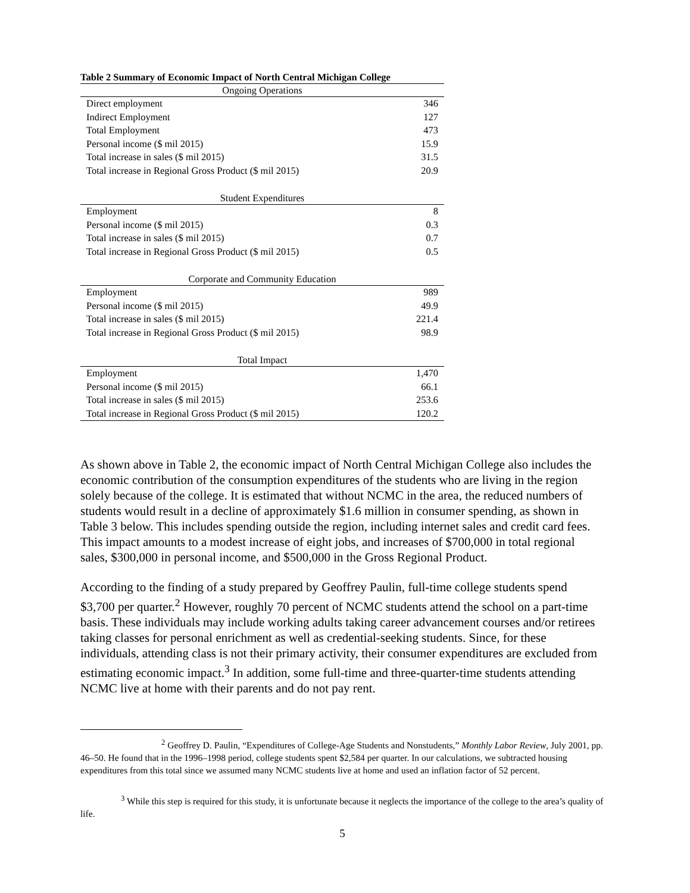Table 2 Summary of Economic Impact of North Central Michigan College
| Ongoing Operations | |
| --- | --- |
| Direct employment | 346 |
| Indirect Employment | 127 |
| Total Employment | 473 |
| Personal income ($ mil 2015) | 15.9 |
| Total increase in sales ($ mil 2015) | 31.5 |
| Total increase in Regional Gross Product ($ mil 2015) | 20.9 |
| Student Expenditures | |
| Employment | 8 |
| Personal income ($ mil 2015) | 0.3 |
| Total increase in sales ($ mil 2015) | 0.7 |
| Total increase in Regional Gross Product ($ mil 2015) | 0.5 |
| Corporate and Community Education | |
| Employment | 989 |
| Personal income ($ mil 2015) | 49.9 |
| Total increase in sales ($ mil 2015) | 221.4 |
| Total increase in Regional Gross Product ($ mil 2015) | 98.9 |
| Total Impact | |
| Employment | 1,470 |
| Personal income ($ mil 2015) | 66.1 |
| Total increase in sales ($ mil 2015) | 253.6 |
| Total increase in Regional Gross Product ($ mil 2015) | 120.2 |
As shown above in Table 2, the economic impact of North Central Michigan College also includes the economic contribution of the consumption expenditures of the students who are living in the region solely because of the college. It is estimated that without NCMC in the area, the reduced numbers of students would result in a decline of approximately $1.6 million in consumer spending, as shown in Table 3 below. This includes spending outside the region, including internet sales and credit card fees. This impact amounts to a modest increase of eight jobs, and increases of $700,000 in total regional sales, $300,000 in personal income, and $500,000 in the Gross Regional Product.
According to the finding of a study prepared by Geoffrey Paulin, full-time college students spend $3,700 per quarter.<sup>2</sup> However, roughly 70 percent of NCMC students attend the school on a part-time basis. These individuals may include working adults taking career advancement courses and/or retirees taking classes for personal enrichment as well as credential-seeking students. Since, for these individuals, attending class is not their primary activity, their consumer expenditures are excluded from estimating economic impact.<sup>3</sup> In addition, some full-time and three-quarter-time students attending NCMC live at home with their parents and do not pay rent.
<sup>2</sup> Geoffrey D. Paulin, “Expenditures of College-Age Students and Nonstudents,” Monthly Labor Review, July 2001, pp. 46–50. He found that in the 1996–1998 period, college students spent $2,584 per quarter. In our calculations, we subtracted housing expenditures from this total since we assumed many NCMC students live at home and used an inflation factor of 52 percent.
<sup>3</sup> While this step is required for this study, it is unfortunate because it neglects the importance of the college to the area’s quality of life.
5